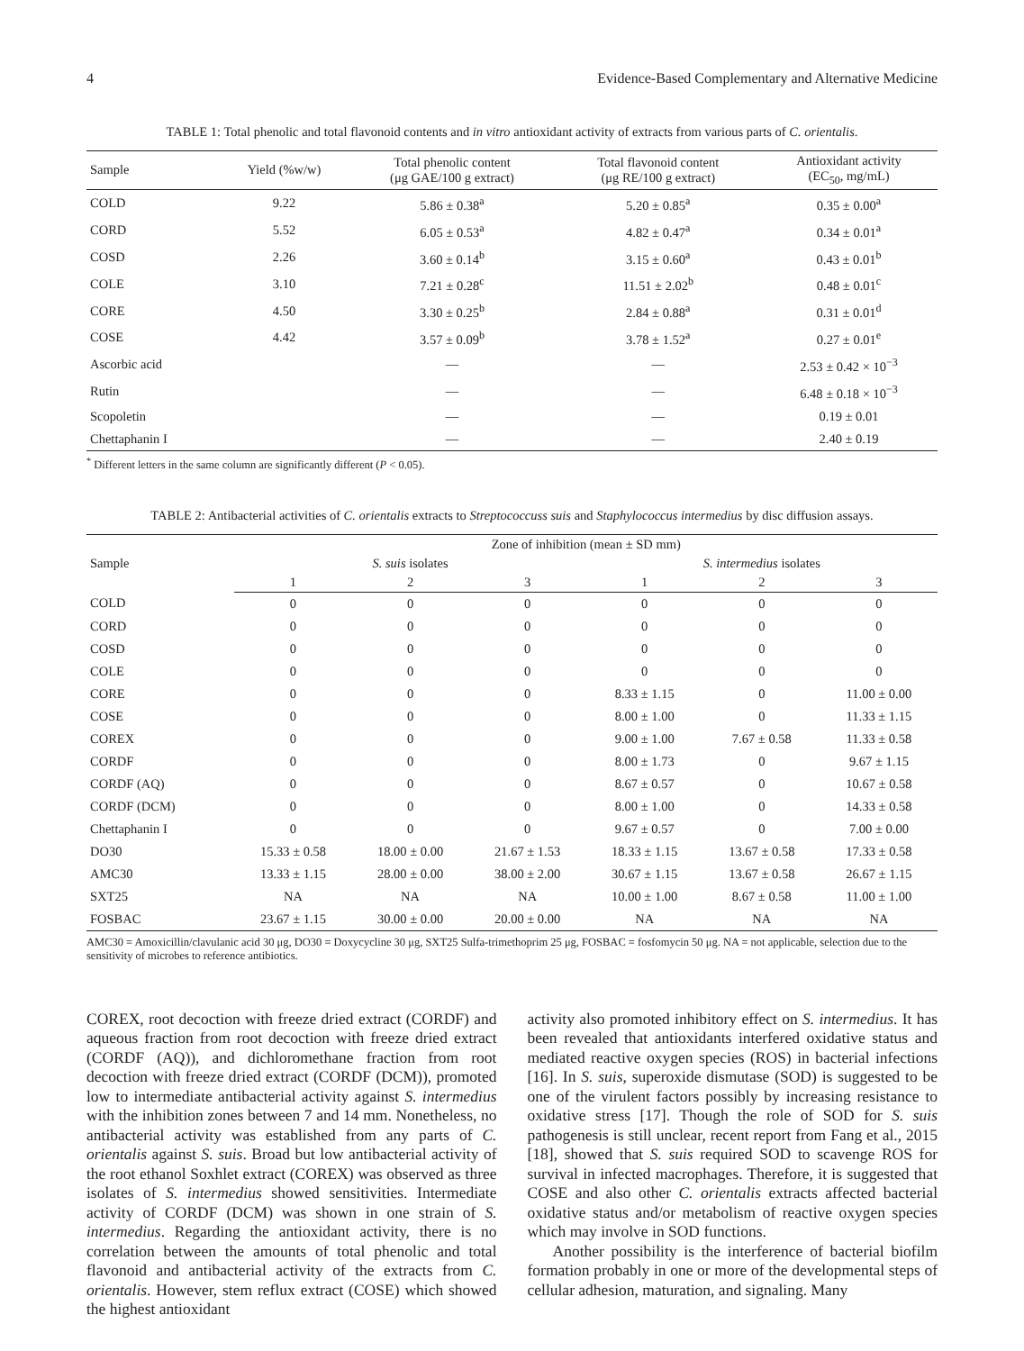4 Evidence-Based Complementary and Alternative Medicine
TABLE 1: Total phenolic and total flavonoid contents and in vitro antioxidant activity of extracts from various parts of C. orientalis.
| Sample | Yield (%w/w) | Total phenolic content (μg GAE/100 g extract) | Total flavonoid content (μg RE/100 g extract) | Antioxidant activity (EC<sub>50</sub>, mg/mL) |
| --- | --- | --- | --- | --- |
| COLD | 9.22 | 5.86 ± 0.38<sup>a</sup> | 5.20 ± 0.85<sup>a</sup> | 0.35 ± 0.00<sup>a</sup> |
| CORD | 5.52 | 6.05 ± 0.53<sup>a</sup> | 4.82 ± 0.47<sup>a</sup> | 0.34 ± 0.01<sup>a</sup> |
| COSD | 2.26 | 3.60 ± 0.14<sup>b</sup> | 3.15 ± 0.60<sup>a</sup> | 0.43 ± 0.01<sup>b</sup> |
| COLE | 3.10 | 7.21 ± 0.28<sup>c</sup> | 11.51 ± 2.02<sup>b</sup> | 0.48 ± 0.01<sup>c</sup> |
| CORE | 4.50 | 3.30 ± 0.25<sup>b</sup> | 2.84 ± 0.88<sup>a</sup> | 0.31 ± 0.01<sup>d</sup> |
| COSE | 4.42 | 3.57 ± 0.09<sup>b</sup> | 3.78 ± 1.52<sup>a</sup> | 0.27 ± 0.01<sup>e</sup> |
| Ascorbic acid | | — | — | 2.53 ± 0.42 × 10<sup>−3</sup> |
| Rutin | | — | — | 6.48 ± 0.18 × 10<sup>−3</sup> |
| Scopoletin | | — | — | 0.19 ± 0.01 |
| Chettaphanin I | | — | — | 2.40 ± 0.19 |
<sup>*</sup> Different letters in the same column are significantly different (P < 0.05).
TABLE 2: Antibacterial activities of C. orientalis extracts to Streptococcuss suis and Staphylococcus intermedius by disc diffusion assays.
| Sample | Zone of inhibition (mean ± SD mm) | | | | | |
| --- | --- | --- | --- | --- | --- | --- |
| | S. suis isolates | | | S. intermedius isolates | | |
| | 1 | 2 | 3 | 1 | 2 | 3 |
| COLD | 0 | 0 | 0 | 0 | 0 | 0 |
| CORD | 0 | 0 | 0 | 0 | 0 | 0 |
| COSD | 0 | 0 | 0 | 0 | 0 | 0 |
| COLE | 0 | 0 | 0 | 0 | 0 | 0 |
| CORE | 0 | 0 | 0 | 8.33 ± 1.15 | 0 | 11.00 ± 0.00 |
| COSE | 0 | 0 | 0 | 8.00 ± 1.00 | 0 | 11.33 ± 1.15 |
| COREX | 0 | 0 | 0 | 9.00 ± 1.00 | 7.67 ± 0.58 | 11.33 ± 0.58 |
| CORDF | 0 | 0 | 0 | 8.00 ± 1.73 | 0 | 9.67 ± 1.15 |
| CORDF (AQ) | 0 | 0 | 0 | 8.67 ± 0.57 | 0 | 10.67 ± 0.58 |
| CORDF (DCM) | 0 | 0 | 0 | 8.00 ± 1.00 | 0 | 14.33 ± 0.58 |
| Chettaphanin I | 0 | 0 | 0 | 9.67 ± 0.57 | 0 | 7.00 ± 0.00 |
| DO30 | 15.33 ± 0.58 | 18.00 ± 0.00 | 21.67 ± 1.53 | 18.33 ± 1.15 | 13.67 ± 0.58 | 17.33 ± 0.58 |
| AMC30 | 13.33 ± 1.15 | 28.00 ± 0.00 | 38.00 ± 2.00 | 30.67 ± 1.15 | 13.67 ± 0.58 | 26.67 ± 1.15 |
| SXT25 | NA | NA | NA | 10.00 ± 1.00 | 8.67 ± 0.58 | 11.00 ± 1.00 |
| FOSBAC | 23.67 ± 1.15 | 30.00 ± 0.00 | 20.00 ± 0.00 | NA | NA | NA |
AMC30 = Amoxicillin/clavulanic acid 30 μg, DO30 = Doxycycline 30 μg, SXT25 Sulfa-trimethoprim 25 μg, FOSBAC = fosfomycin 50 μg. NA = not applicable, selection due to the sensitivity of microbes to reference antibiotics.
COREX, root decoction with freeze dried extract (CORDF) and aqueous fraction from root decoction with freeze dried extract (CORDF (AQ)), and dichloromethane fraction from root decoction with freeze dried extract (CORDF (DCM)), promoted low to intermediate antibacterial activity against S. intermedius with the inhibition zones between 7 and 14 mm. Nonetheless, no antibacterial activity was established from any parts of C. orientalis against S. suis. Broad but low antibacterial activity of the root ethanol Soxhlet extract (COREX) was observed as three isolates of S. intermedius showed sensitivities. Intermediate activity of CORDF (DCM) was shown in one strain of S. intermedius. Regarding the antioxidant activity, there is no correlation between the amounts of total phenolic and total flavonoid and antibacterial activity of the extracts from C. orientalis. However, stem reflux extract (COSE) which showed the highest antioxidant
activity also promoted inhibitory effect on S. intermedius. It has been revealed that antioxidants interfered oxidative status and mediated reactive oxygen species (ROS) in bacterial infections [16]. In S. suis, superoxide dismutase (SOD) is suggested to be one of the virulent factors possibly by increasing resistance to oxidative stress [17]. Though the role of SOD for S. suis pathogenesis is still unclear, recent report from Fang et al., 2015 [18], showed that S. suis required SOD to scavenge ROS for survival in infected macrophages. Therefore, it is suggested that COSE and also other C. orientalis extracts affected bacterial oxidative status and/or metabolism of reactive oxygen species which may involve in SOD functions.
Another possibility is the interference of bacterial biofilm formation probably in one or more of the developmental steps of cellular adhesion, maturation, and signaling. Many